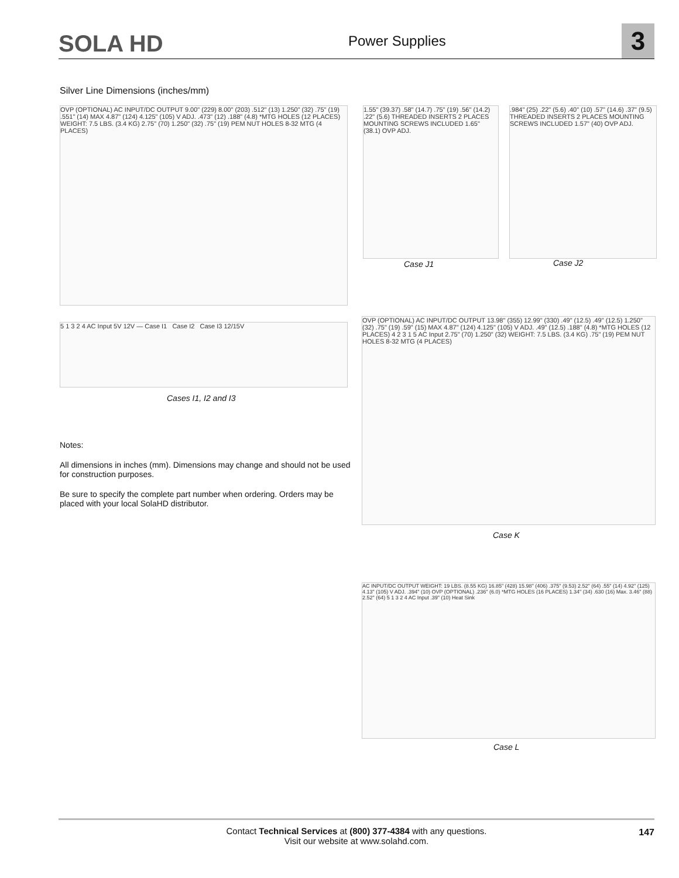SOLA HD Power Supplies 3
Silver Line Dimensions (inches/mm)
OVP (OPTIONAL) AC INPUT/DC OUTPUT 9.00" (229) 8.00" (203) .512" (13) 1.250" (32) .75" (19) .551" (14) MAX 4.87" (124) 4.125" (105) V ADJ. .473" (12) .188" (4.8) *MTG HOLES (12 PLACES) WEIGHT: 7.5 LBS. (3.4 KG) 2.75" (70) 1.250" (32) .75" (19) PEM NUT HOLES 8-32 MTG (4 PLACES)
5 1 3 2 4 AC Input 5V 12V — Case I1 Case I2 Case I3 12/15V
Cases I1, I2 and I3
1.55" (39.37) .58" (14.7) .75" (19) .56" (14.2) .22" (5.6) THREADED INSERTS 2 PLACES MOUNTING SCREWS INCLUDED 1.65" (38.1) OVP ADJ.
Case J1
.984" (25) .22" (5.6) .40" (10) .57" (14.6) .37" (9.5) THREADED INSERTS 2 PLACES MOUNTING SCREWS INCLUDED 1.57" (40) OVP ADJ.
Case J2
OVP (OPTIONAL) AC INPUT/DC OUTPUT 13.98" (355) 12.99" (330) .49" (12.5) .49" (12.5) 1.250" (32) .75" (19) .59" (15) MAX 4.87" (124) 4.125" (105) V ADJ. .49" (12.5) .188" (4.8) *MTG HOLES (12 PLACES) 4 2 3 1 5 AC Input 2.75" (70) 1.250" (32) WEIGHT: 7.5 LBS. (3.4 KG) .75" (19) PEM NUT HOLES 8-32 MTG (4 PLACES)
Case K
AC INPUT/DC OUTPUT WEIGHT: 19 LBS. (8.55 KG) 16.85" (428) 15.98" (406) .375" (9.53) 2.52" (64) .55" (14) 4.92" (125) 4.13" (105) V ADJ. .394" (10) OVP (OPTIONAL) .236" (6.0) *MTG HOLES (16 PLACES) 1.34" (34) .630 (16) Max. 3.46" (88) 2.52" (64) 5 1 3 2 4 AC Input .39" (10) Heat Sink
Case L
Notes:
All dimensions in inches (mm). Dimensions may change and should not be used for construction purposes.
Be sure to specify the complete part number when ordering. Orders may be placed with your local SolaHD distributor.
Contact Technical Services at (800) 377-4384 with any questions.
Visit our website at www.solahd.com.
147